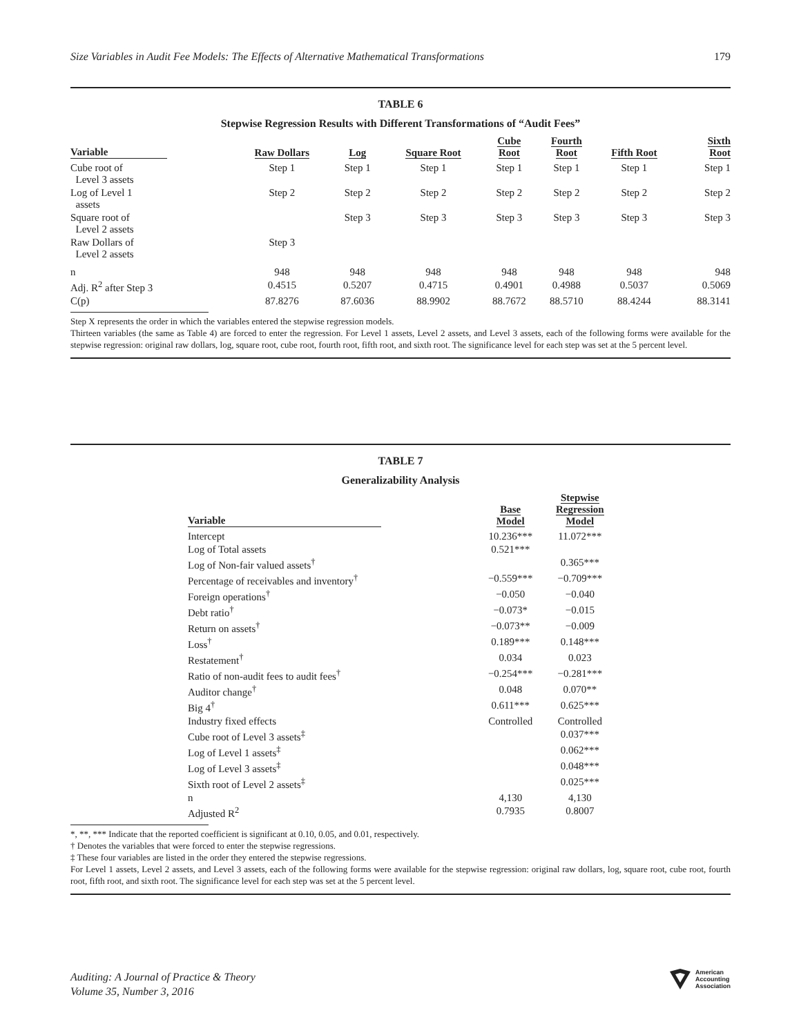Size Variables in Audit Fee Models: The Effects of Alternative Mathematical Transformations 179
TABLE 6
Stepwise Regression Results with Different Transformations of “Audit Fees”
| Variable | Raw Dollars | Log | Square Root | Cube Root | Fourth Root | Fifth Root | Sixth Root |
| --- | --- | --- | --- | --- | --- | --- | --- |
| Cube root of Level 3 assets | Step 1 | Step 1 | Step 1 | Step 1 | Step 1 | Step 1 | Step 1 |
| Log of Level 1 assets | Step 2 | Step 2 | Step 2 | Step 2 | Step 2 | Step 2 | Step 2 |
| Square root of Level 2 assets | | Step 3 | Step 3 | Step 3 | Step 3 | Step 3 | Step 3 |
| Raw Dollars of Level 2 assets | Step 3 | | | | | | |
| n | 948 | 948 | 948 | 948 | 948 | 948 | 948 |
| Adj. R<sup>2</sup> after Step 3 | 0.4515 | 0.5207 | 0.4715 | 0.4901 | 0.4988 | 0.5037 | 0.5069 |
| C(p) | 87.8276 | 87.6036 | 88.9902 | 88.7672 | 88.5710 | 88.4244 | 88.3141 |
Step X represents the order in which the variables entered the stepwise regression models.
Thirteen variables (the same as Table 4) are forced to enter the regression. For Level 1 assets, Level 2 assets, and Level 3 assets, each of the following forms were available for the stepwise regression: original raw dollars, log, square root, cube root, fourth root, fifth root, and sixth root. The significance level for each step was set at the 5 percent level.
TABLE 7
Generalizability Analysis
| Variable | Base Model | Stepwise Regression Model |
| --- | --- | --- |
| Intercept | 10.236*** | 11.072*** |
| Log of Total assets | 0.521*** | |
| Log of Non-fair valued assets<sup>†</sup> | | 0.365*** |
| Percentage of receivables and inventory<sup>†</sup> | −0.559*** | −0.709*** |
| Foreign operations<sup>†</sup> | −0.050 | −0.040 |
| Debt ratio<sup>†</sup> | −0.073* | −0.015 |
| Return on assets<sup>†</sup> | −0.073** | −0.009 |
| Loss<sup>†</sup> | 0.189*** | 0.148*** |
| Restatement<sup>†</sup> | 0.034 | 0.023 |
| Ratio of non-audit fees to audit fees<sup>†</sup> | −0.254*** | −0.281*** |
| Auditor change<sup>†</sup> | 0.048 | 0.070** |
| Big 4<sup>†</sup> | 0.611*** | 0.625*** |
| Industry fixed effects | Controlled | Controlled |
| Cube root of Level 3 assets<sup>‡</sup> | | 0.037*** |
| Log of Level 1 assets<sup>‡</sup> | | 0.062*** |
| Log of Level 3 assets<sup>‡</sup> | | 0.048*** |
| Sixth root of Level 2 assets<sup>‡</sup> | | 0.025*** |
| n | 4,130 | 4,130 |
| Adjusted R<sup>2</sup> | 0.7935 | 0.8007 |
*, **, *** Indicate that the reported coefficient is significant at 0.10, 0.05, and 0.01, respectively.
† Denotes the variables that were forced to enter the stepwise regressions.
‡ These four variables are listed in the order they entered the stepwise regressions.
For Level 1 assets, Level 2 assets, and Level 3 assets, each of the following forms were available for the stepwise regression: original raw dollars, log, square root, cube root, fourth root, fifth root, and sixth root. The significance level for each step was set at the 5 percent level.
Auditing: A Journal of Practice & Theory
Volume 35, Number 3, 2016
American
Accounting
Association